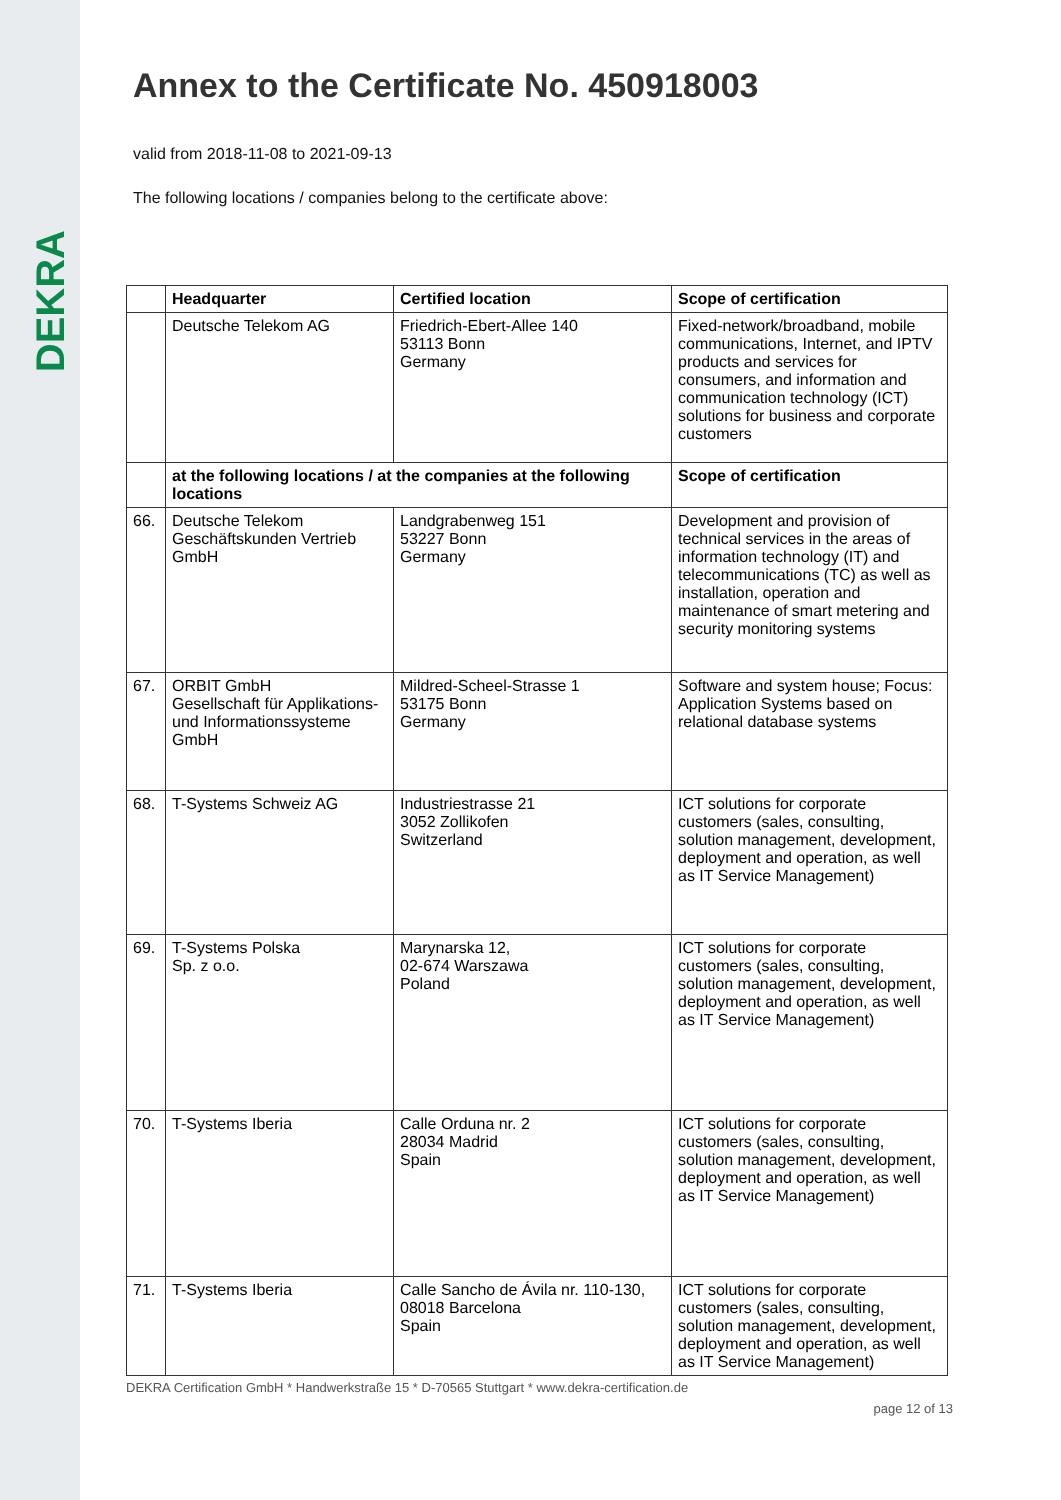DEKRA
Annex to the Certificate No. 450918003
valid from 2018-11-08 to 2021-09-13
The following locations / companies belong to the certificate above:
| | Headquarter | Certified location | Scope of certification |
| --- | --- | --- | --- |
| | Deutsche Telekom AG | Friedrich-Ebert-Allee 140 53113 Bonn Germany | Fixed-network/broadband, mobile communications, Internet, and IPTV products and services for consumers, and information and communication technology (ICT) solutions for business and corporate customers |
| | at the following locations / at the companies at the following locations | | Scope of certification |
| 66. | Deutsche Telekom Geschäftskunden Vertrieb GmbH | Landgrabenweg 151 53227 Bonn Germany | Development and provision of technical services in the areas of information technology (IT) and telecommunications (TC) as well as installation, operation and maintenance of smart metering and security monitoring systems |
| 67. | ORBIT GmbH Gesellschaft für Applikations- und Informationssysteme GmbH | Mildred-Scheel-Strasse 1 53175 Bonn Germany | Software and system house; Focus: Application Systems based on relational database systems |
| 68. | T-Systems Schweiz AG | Industriestrasse 21 3052 Zollikofen Switzerland | ICT solutions for corporate customers (sales, consulting, solution management, development, deployment and operation, as well as IT Service Management) |
| 69. | T-Systems Polska Sp. z o.o. | Marynarska 12, 02-674 Warszawa Poland | ICT solutions for corporate customers (sales, consulting, solution management, development, deployment and operation, as well as IT Service Management) |
| 70. | T-Systems Iberia | Calle Orduna nr. 2 28034 Madrid Spain | ICT solutions for corporate customers (sales, consulting, solution management, development, deployment and operation, as well as IT Service Management) |
| 71. | T-Systems Iberia | Calle Sancho de Ávila nr. 110-130, 08018 Barcelona Spain | ICT solutions for corporate customers (sales, consulting, solution management, development, deployment and operation, as well as IT Service Management) |
DEKRA Certification GmbH * Handwerkstraße 15 * D-70565 Stuttgart * www.dekra-certification.de
page 12 of 13